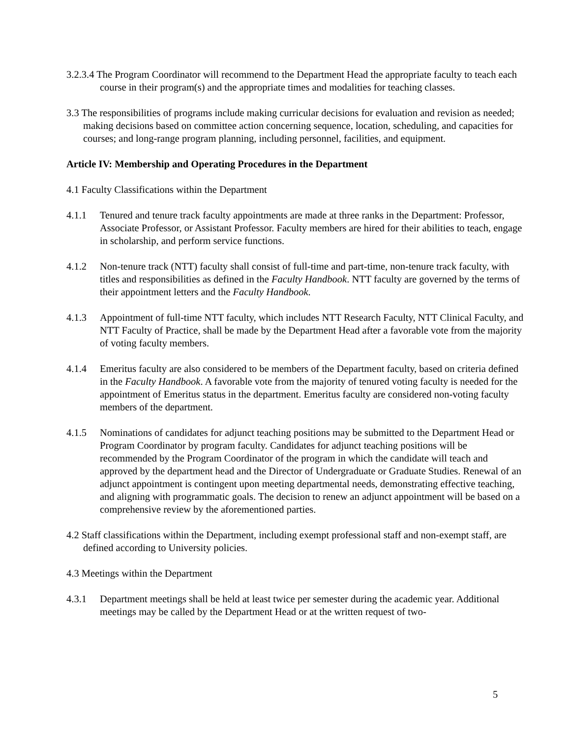3.2.3.4 The Program Coordinator will recommend to the Department Head the appropriate faculty to teach each course in their program(s) and the appropriate times and modalities for teaching classes.
3.3 The responsibilities of programs include making curricular decisions for evaluation and revision as needed; making decisions based on committee action concerning sequence, location, scheduling, and capacities for courses; and long-range program planning, including personnel, facilities, and equipment.
Article IV: Membership and Operating Procedures in the Department
4.1 Faculty Classifications within the Department
4.1.1 Tenured and tenure track faculty appointments are made at three ranks in the Department: Professor, Associate Professor, or Assistant Professor. Faculty members are hired for their abilities to teach, engage in scholarship, and perform service functions.
4.1.2 Non-tenure track (NTT) faculty shall consist of full-time and part-time, non-tenure track faculty, with titles and responsibilities as defined in the Faculty Handbook. NTT faculty are governed by the terms of their appointment letters and the Faculty Handbook.
4.1.3 Appointment of full-time NTT faculty, which includes NTT Research Faculty, NTT Clinical Faculty, and NTT Faculty of Practice, shall be made by the Department Head after a favorable vote from the majority of voting faculty members.
4.1.4 Emeritus faculty are also considered to be members of the Department faculty, based on criteria defined in the Faculty Handbook. A favorable vote from the majority of tenured voting faculty is needed for the appointment of Emeritus status in the department. Emeritus faculty are considered non-voting faculty members of the department.
4.1.5 Nominations of candidates for adjunct teaching positions may be submitted to the Department Head or Program Coordinator by program faculty. Candidates for adjunct teaching positions will be recommended by the Program Coordinator of the program in which the candidate will teach and approved by the department head and the Director of Undergraduate or Graduate Studies. Renewal of an adjunct appointment is contingent upon meeting departmental needs, demonstrating effective teaching, and aligning with programmatic goals. The decision to renew an adjunct appointment will be based on a comprehensive review by the aforementioned parties.
4.2 Staff classifications within the Department, including exempt professional staff and non-exempt staff, are defined according to University policies.
4.3 Meetings within the Department
4.3.1 Department meetings shall be held at least twice per semester during the academic year. Additional meetings may be called by the Department Head or at the written request of two-
5